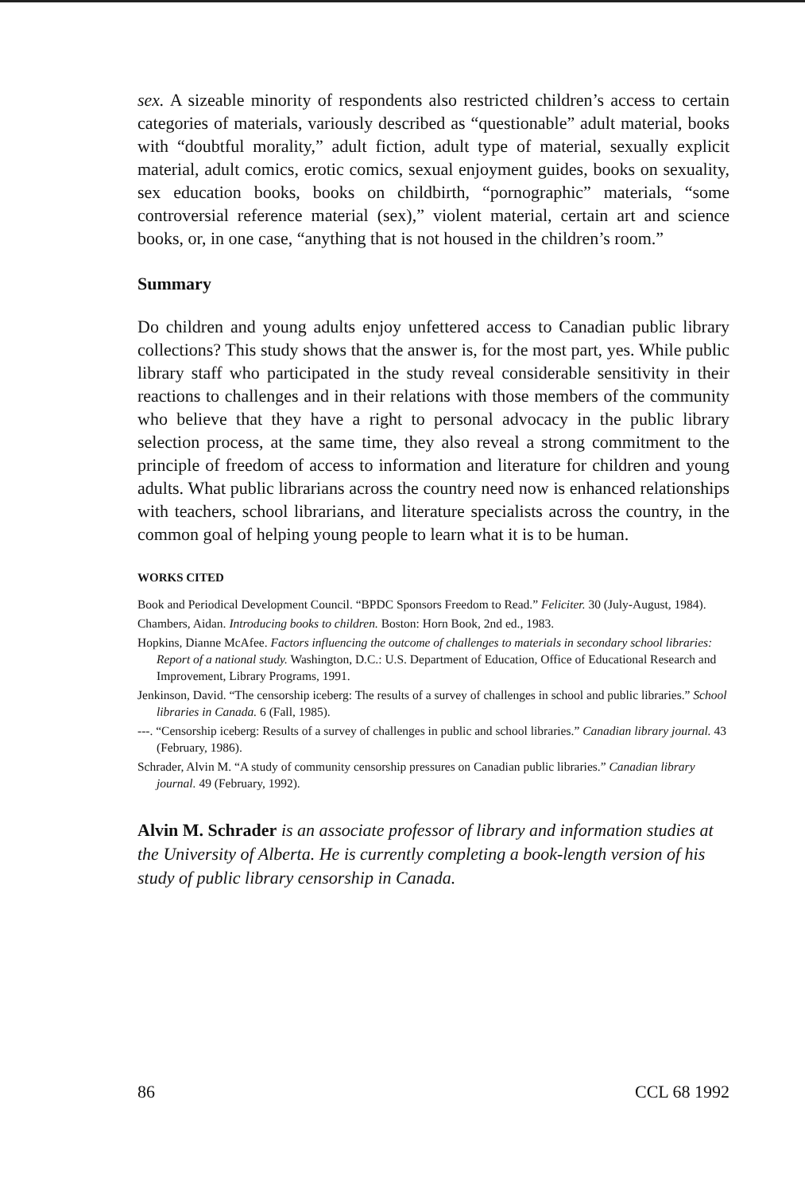sex. A sizeable minority of respondents also restricted children’s access to certain categories of materials, variously described as “questionable” adult material, books with “doubtful morality,” adult fiction, adult type of material, sexually explicit material, adult comics, erotic comics, sexual enjoyment guides, books on sexuality, sex education books, books on childbirth, “pornographic” materials, “some controversial reference material (sex),” violent material, certain art and science books, or, in one case, “anything that is not housed in the children’s room.”
Summary
Do children and young adults enjoy unfettered access to Canadian public library collections? This study shows that the answer is, for the most part, yes. While public library staff who participated in the study reveal considerable sensitivity in their reactions to challenges and in their relations with those members of the community who believe that they have a right to personal advocacy in the public library selection process, at the same time, they also reveal a strong commitment to the principle of freedom of access to information and literature for children and young adults. What public librarians across the country need now is enhanced relationships with teachers, school librarians, and literature specialists across the country, in the common goal of helping young people to learn what it is to be human.
WORKS CITED
Book and Periodical Development Council. “BPDC Sponsors Freedom to Read.” Feliciter. 30 (July-August, 1984).
Chambers, Aidan. Introducing books to children. Boston: Horn Book, 2nd ed., 1983.
Hopkins, Dianne McAfee. Factors influencing the outcome of challenges to materials in secondary school libraries: Report of a national study. Washington, D.C.: U.S. Department of Education, Office of Educational Research and Improvement, Library Programs, 1991.
Jenkinson, David. “The censorship iceberg: The results of a survey of challenges in school and public libraries.” School libraries in Canada. 6 (Fall, 1985).
---. “Censorship iceberg: Results of a survey of challenges in public and school libraries.” Canadian library journal. 43 (February, 1986).
Schrader, Alvin M. “A study of community censorship pressures on Canadian public libraries.” Canadian library journal. 49 (February, 1992).
Alvin M. Schrader is an associate professor of library and information studies at the University of Alberta. He is currently completing a book-length version of his study of public library censorship in Canada.
86 CCL 68 1992